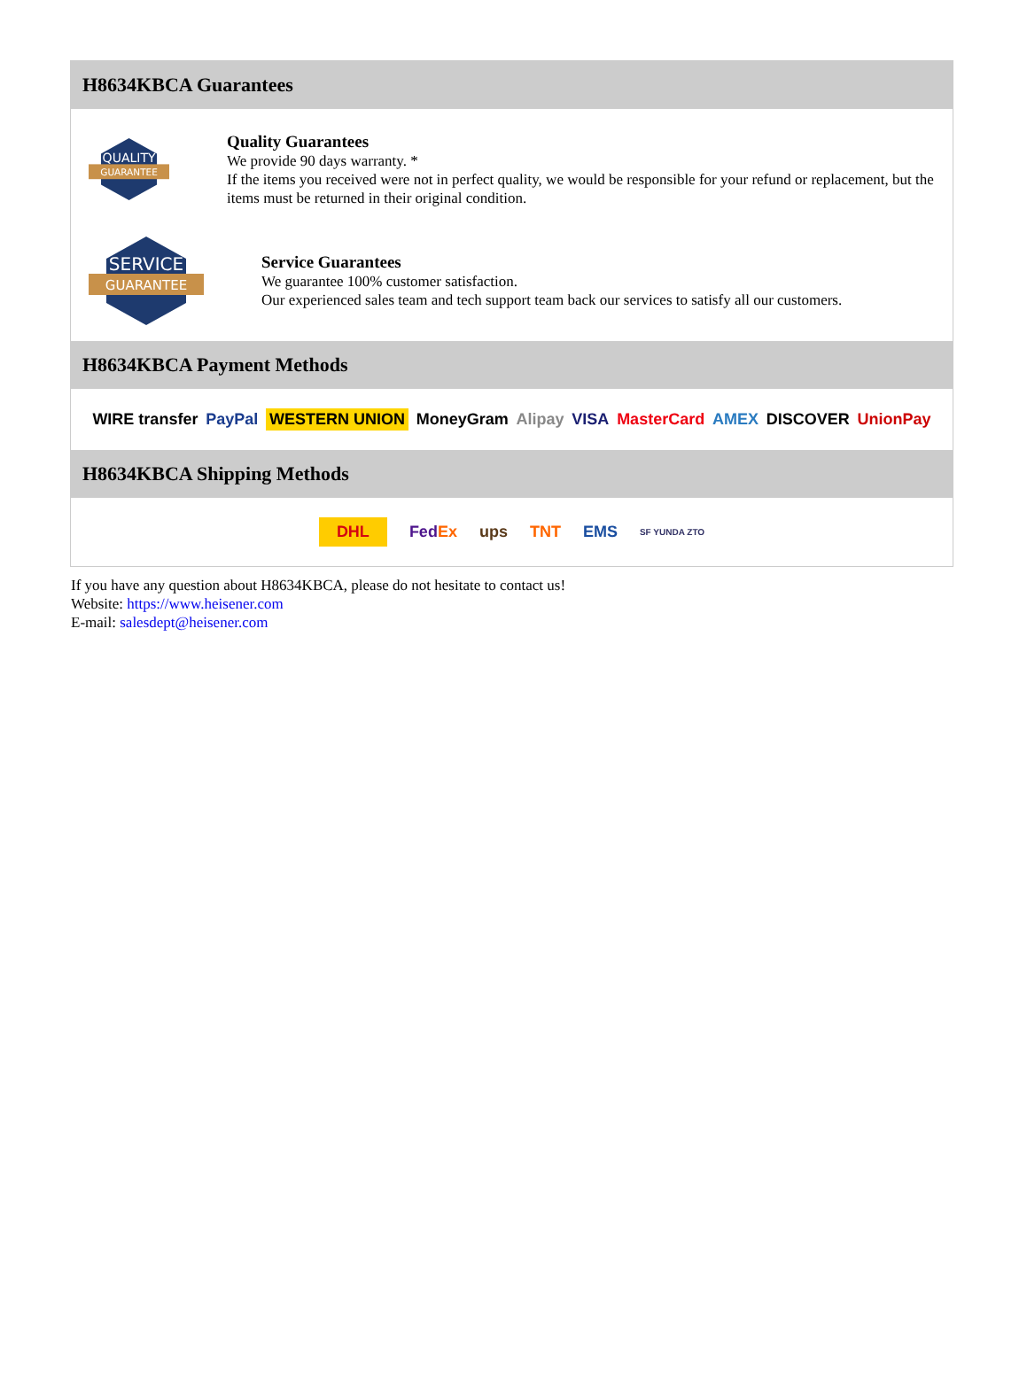H8634KBCA Guarantees
QUALITY
GUARANTEE
Quality Guarantees
We provide 90 days warranty. *
If the items you received were not in perfect quality, we would be responsible for your refund or replacement, but the items must be returned in their original condition.
SERVICE
GUARANTEE
Service Guarantees
We guarantee 100% customer satisfaction.
Our experienced sales team and tech support team back our services to satisfy all our customers.
H8634KBCA Payment Methods
WIRE transfer PayPal WESTERN UNION MoneyGram Alipay VISA MasterCard AMEX DISCOVER UnionPay
H8634KBCA Shipping Methods
DHL FedEx ups TNT EMS SF YUNDA ZTO
If you have any question about H8634KBCA, please do not hesitate to contact us!
Website: https://www.heisener.com
E-mail: salesdept@heisener.com